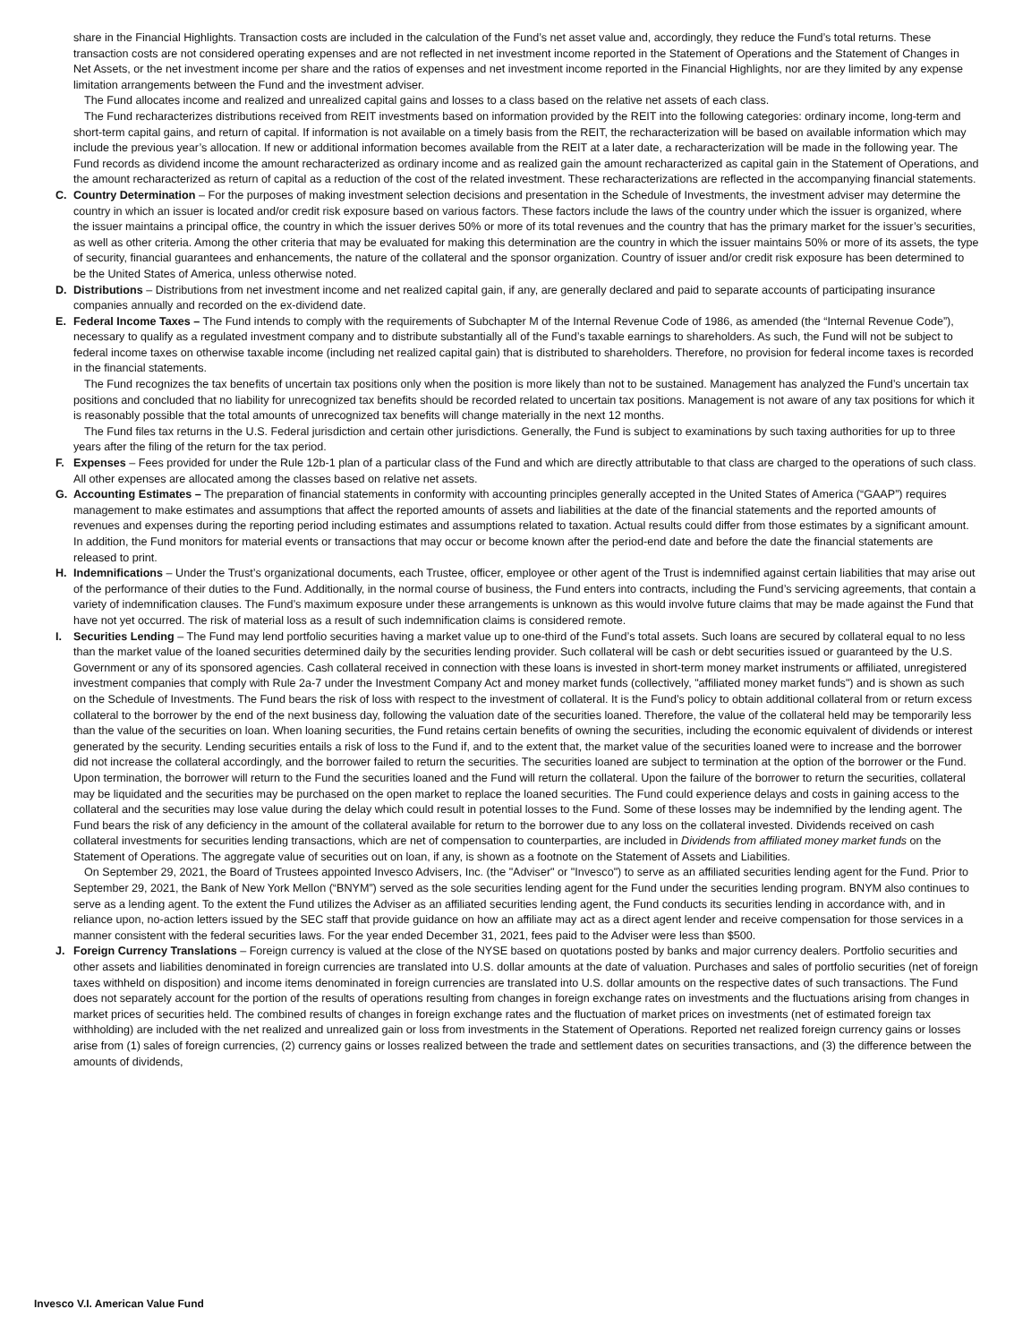share in the Financial Highlights. Transaction costs are included in the calculation of the Fund’s net asset value and, accordingly, they reduce the Fund’s total returns. These transaction costs are not considered operating expenses and are not reflected in net investment income reported in the Statement of Operations and the Statement of Changes in Net Assets, or the net investment income per share and the ratios of expenses and net investment income reported in the Financial Highlights, nor are they limited by any expense limitation arrangements between the Fund and the investment adviser.
The Fund allocates income and realized and unrealized capital gains and losses to a class based on the relative net assets of each class.
The Fund recharacterizes distributions received from REIT investments based on information provided by the REIT into the following categories: ordinary income, long-term and short-term capital gains, and return of capital. If information is not available on a timely basis from the REIT, the recharacterization will be based on available information which may include the previous year’s allocation. If new or additional information becomes available from the REIT at a later date, a recharacterization will be made in the following year. The Fund records as dividend income the amount recharacterized as ordinary income and as realized gain the amount recharacterized as capital gain in the Statement of Operations, and the amount recharacterized as return of capital as a reduction of the cost of the related investment. These recharacterizations are reflected in the accompanying financial statements.
C. Country Determination – For the purposes of making investment selection decisions and presentation in the Schedule of Investments, the investment adviser may determine the country in which an issuer is located and/or credit risk exposure based on various factors. These factors include the laws of the country under which the issuer is organized, where the issuer maintains a principal office, the country in which the issuer derives 50% or more of its total revenues and the country that has the primary market for the issuer’s securities, as well as other criteria. Among the other criteria that may be evaluated for making this determination are the country in which the issuer maintains 50% or more of its assets, the type of security, financial guarantees and enhancements, the nature of the collateral and the sponsor organization. Country of issuer and/or credit risk exposure has been determined to be the United States of America, unless otherwise noted.
D. Distributions – Distributions from net investment income and net realized capital gain, if any, are generally declared and paid to separate accounts of participating insurance companies annually and recorded on the ex-dividend date.
E. Federal Income Taxes – The Fund intends to comply with the requirements of Subchapter M of the Internal Revenue Code of 1986, as amended (the “Internal Revenue Code”), necessary to qualify as a regulated investment company and to distribute substantially all of the Fund’s taxable earnings to shareholders. As such, the Fund will not be subject to federal income taxes on otherwise taxable income (including net realized capital gain) that is distributed to shareholders. Therefore, no provision for federal income taxes is recorded in the financial statements.
The Fund recognizes the tax benefits of uncertain tax positions only when the position is more likely than not to be sustained. Management has analyzed the Fund’s uncertain tax positions and concluded that no liability for unrecognized tax benefits should be recorded related to uncertain tax positions. Management is not aware of any tax positions for which it is reasonably possible that the total amounts of unrecognized tax benefits will change materially in the next 12 months.
The Fund files tax returns in the U.S. Federal jurisdiction and certain other jurisdictions. Generally, the Fund is subject to examinations by such taxing authorities for up to three years after the filing of the return for the tax period.
F. Expenses – Fees provided for under the Rule 12b-1 plan of a particular class of the Fund and which are directly attributable to that class are charged to the operations of such class. All other expenses are allocated among the classes based on relative net assets.
G. Accounting Estimates – The preparation of financial statements in conformity with accounting principles generally accepted in the United States of America (“GAAP”) requires management to make estimates and assumptions that affect the reported amounts of assets and liabilities at the date of the financial statements and the reported amounts of revenues and expenses during the reporting period including estimates and assumptions related to taxation. Actual results could differ from those estimates by a significant amount. In addition, the Fund monitors for material events or transactions that may occur or become known after the period-end date and before the date the financial statements are released to print.
H. Indemnifications – Under the Trust’s organizational documents, each Trustee, officer, employee or other agent of the Trust is indemnified against certain liabilities that may arise out of the performance of their duties to the Fund. Additionally, in the normal course of business, the Fund enters into contracts, including the Fund’s servicing agreements, that contain a variety of indemnification clauses. The Fund’s maximum exposure under these arrangements is unknown as this would involve future claims that may be made against the Fund that have not yet occurred. The risk of material loss as a result of such indemnification claims is considered remote.
I. Securities Lending – The Fund may lend portfolio securities having a market value up to one-third of the Fund’s total assets. Such loans are secured by collateral equal to no less than the market value of the loaned securities determined daily by the securities lending provider. Such collateral will be cash or debt securities issued or guaranteed by the U.S. Government or any of its sponsored agencies. Cash collateral received in connection with these loans is invested in short-term money market instruments or affiliated, unregistered investment companies that comply with Rule 2a-7 under the Investment Company Act and money market funds (collectively, "affiliated money market funds") and is shown as such on the Schedule of Investments. The Fund bears the risk of loss with respect to the investment of collateral. It is the Fund’s policy to obtain additional collateral from or return excess collateral to the borrower by the end of the next business day, following the valuation date of the securities loaned. Therefore, the value of the collateral held may be temporarily less than the value of the securities on loan. When loaning securities, the Fund retains certain benefits of owning the securities, including the economic equivalent of dividends or interest generated by the security. Lending securities entails a risk of loss to the Fund if, and to the extent that, the market value of the securities loaned were to increase and the borrower did not increase the collateral accordingly, and the borrower failed to return the securities. The securities loaned are subject to termination at the option of the borrower or the Fund. Upon termination, the borrower will return to the Fund the securities loaned and the Fund will return the collateral. Upon the failure of the borrower to return the securities, collateral may be liquidated and the securities may be purchased on the open market to replace the loaned securities. The Fund could experience delays and costs in gaining access to the collateral and the securities may lose value during the delay which could result in potential losses to the Fund. Some of these losses may be indemnified by the lending agent. The Fund bears the risk of any deficiency in the amount of the collateral available for return to the borrower due to any loss on the collateral invested. Dividends received on cash collateral investments for securities lending transactions, which are net of compensation to counterparties, are included in Dividends from affiliated money market funds on the Statement of Operations. The aggregate value of securities out on loan, if any, is shown as a footnote on the Statement of Assets and Liabilities.
On September 29, 2021, the Board of Trustees appointed Invesco Advisers, Inc. (the "Adviser" or "Invesco") to serve as an affiliated securities lending agent for the Fund. Prior to September 29, 2021, the Bank of New York Mellon (“BNYM”) served as the sole securities lending agent for the Fund under the securities lending program. BNYM also continues to serve as a lending agent. To the extent the Fund utilizes the Adviser as an affiliated securities lending agent, the Fund conducts its securities lending in accordance with, and in reliance upon, no-action letters issued by the SEC staff that provide guidance on how an affiliate may act as a direct agent lender and receive compensation for those services in a manner consistent with the federal securities laws. For the year ended December 31, 2021, fees paid to the Adviser were less than $500.
J. Foreign Currency Translations – Foreign currency is valued at the close of the NYSE based on quotations posted by banks and major currency dealers. Portfolio securities and other assets and liabilities denominated in foreign currencies are translated into U.S. dollar amounts at the date of valuation. Purchases and sales of portfolio securities (net of foreign taxes withheld on disposition) and income items denominated in foreign currencies are translated into U.S. dollar amounts on the respective dates of such transactions. The Fund does not separately account for the portion of the results of operations resulting from changes in foreign exchange rates on investments and the fluctuations arising from changes in market prices of securities held. The combined results of changes in foreign exchange rates and the fluctuation of market prices on investments (net of estimated foreign tax withholding) are included with the net realized and unrealized gain or loss from investments in the Statement of Operations. Reported net realized foreign currency gains or losses arise from (1) sales of foreign currencies, (2) currency gains or losses realized between the trade and settlement dates on securities transactions, and (3) the difference between the amounts of dividends,
Invesco V.I. American Value Fund